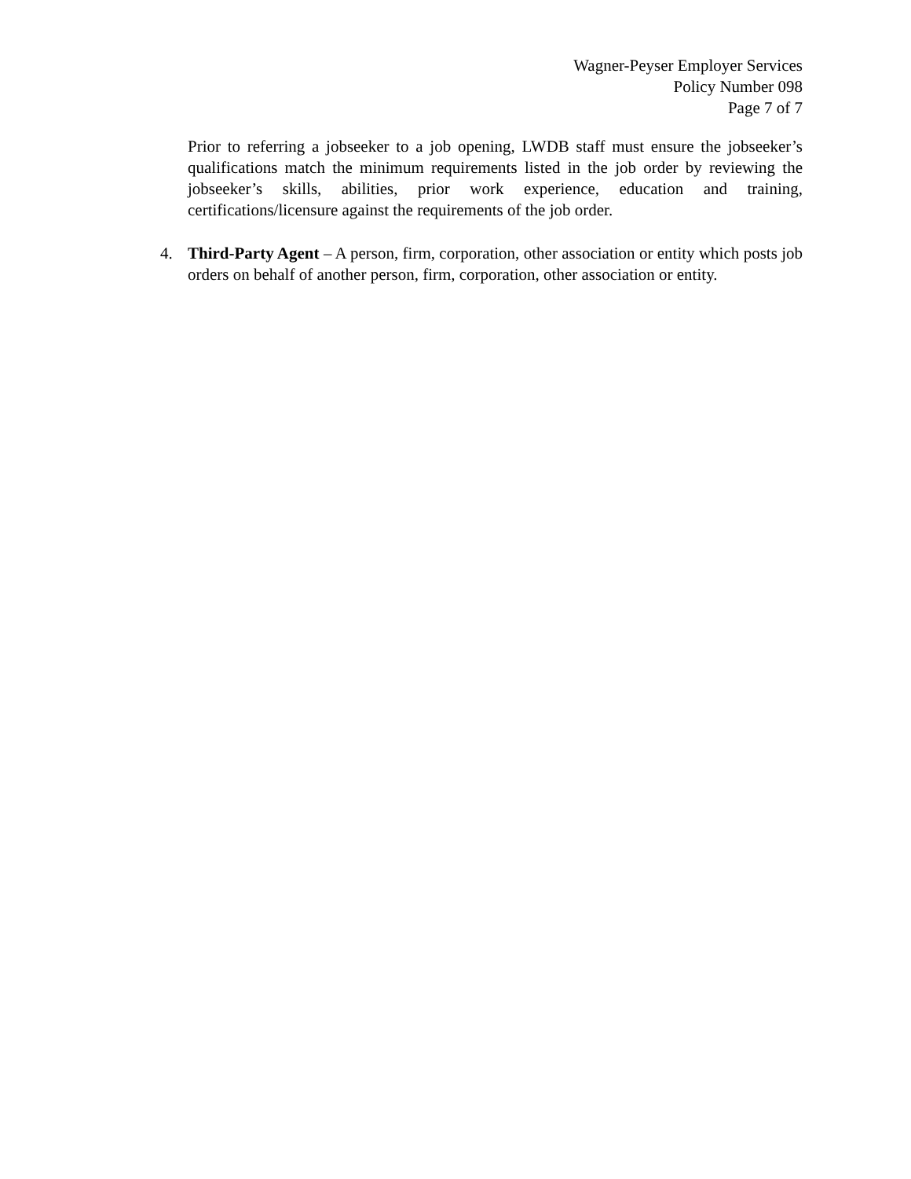Wagner-Peyser Employer Services
Policy Number 098
Page 7 of 7
Prior to referring a jobseeker to a job opening, LWDB staff must ensure the jobseeker’s qualifications match the minimum requirements listed in the job order by reviewing the jobseeker’s skills, abilities, prior work experience, education and training, certifications/licensure against the requirements of the job order.
4. Third-Party Agent – A person, firm, corporation, other association or entity which posts job orders on behalf of another person, firm, corporation, other association or entity.